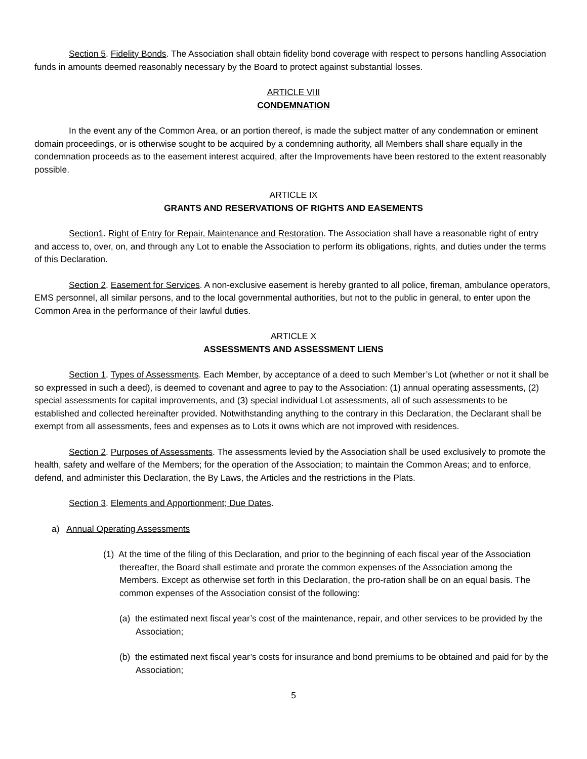Section 5. Fidelity Bonds. The Association shall obtain fidelity bond coverage with respect to persons handling Association funds in amounts deemed reasonably necessary by the Board to protect against substantial losses.
ARTICLE VIII
CONDEMNATION
In the event any of the Common Area, or an portion thereof, is made the subject matter of any condemnation or eminent domain proceedings, or is otherwise sought to be acquired by a condemning authority, all Members shall share equally in the condemnation proceeds as to the easement interest acquired, after the Improvements have been restored to the extent reasonably possible.
ARTICLE IX
GRANTS AND RESERVATIONS OF RIGHTS AND EASEMENTS
Section1. Right of Entry for Repair, Maintenance and Restoration. The Association shall have a reasonable right of entry and access to, over, on, and through any Lot to enable the Association to perform its obligations, rights, and duties under the terms of this Declaration.
Section 2. Easement for Services. A non-exclusive easement is hereby granted to all police, fireman, ambulance operators, EMS personnel, all similar persons, and to the local governmental authorities, but not to the public in general, to enter upon the Common Area in the performance of their lawful duties.
ARTICLE X
ASSESSMENTS AND ASSESSMENT LIENS
Section 1. Types of Assessments. Each Member, by acceptance of a deed to such Member’s Lot (whether or not it shall be so expressed in such a deed), is deemed to covenant and agree to pay to the Association: (1) annual operating assessments, (2) special assessments for capital improvements, and (3) special individual Lot assessments, all of such assessments to be established and collected hereinafter provided. Notwithstanding anything to the contrary in this Declaration, the Declarant shall be exempt from all assessments, fees and expenses as to Lots it owns which are not improved with residences.
Section 2. Purposes of Assessments. The assessments levied by the Association shall be used exclusively to promote the health, safety and welfare of the Members; for the operation of the Association; to maintain the Common Areas; and to enforce, defend, and administer this Declaration, the By Laws, the Articles and the restrictions in the Plats.
Section 3. Elements and Apportionment; Due Dates.
a) Annual Operating Assessments
(1) At the time of the filing of this Declaration, and prior to the beginning of each fiscal year of the Association thereafter, the Board shall estimate and prorate the common expenses of the Association among the Members. Except as otherwise set forth in this Declaration, the pro-ration shall be on an equal basis. The common expenses of the Association consist of the following:
(a) the estimated next fiscal year’s cost of the maintenance, repair, and other services to be provided by the Association;
(b) the estimated next fiscal year’s costs for insurance and bond premiums to be obtained and paid for by the Association;
5